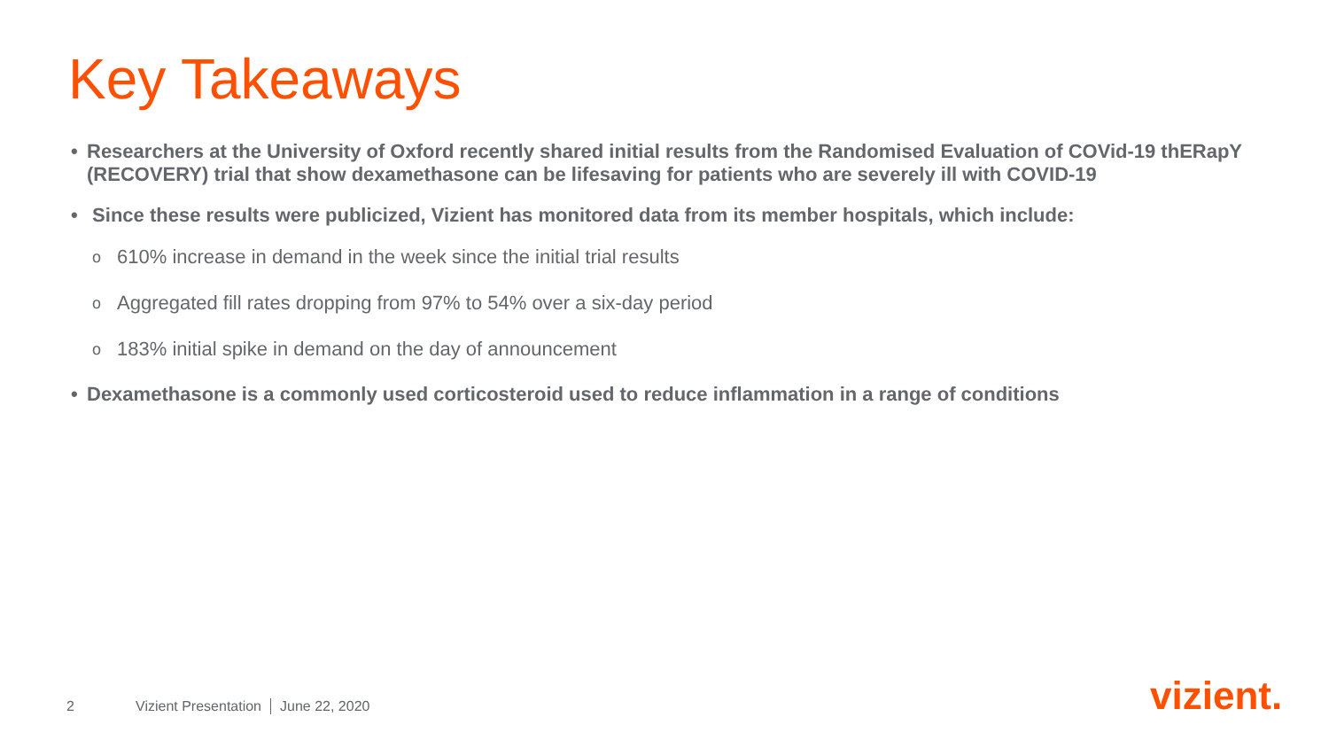Key Takeaways
• Researchers at the University of Oxford recently shared initial results from the Randomised Evaluation of COVid-19 thERapY (RECOVERY) trial that show dexamethasone can be lifesaving for patients who are severely ill with COVID-19
• Since these results were publicized, Vizient has monitored data from its member hospitals, which include:
o 610% increase in demand in the week since the initial trial results
o Aggregated fill rates dropping from 97% to 54% over a six-day period
o 183% initial spike in demand on the day of announcement
• Dexamethasone is a commonly used corticosteroid used to reduce inflammation in a range of conditions
2 Vizient Presentation June 22, 2020
vizient.